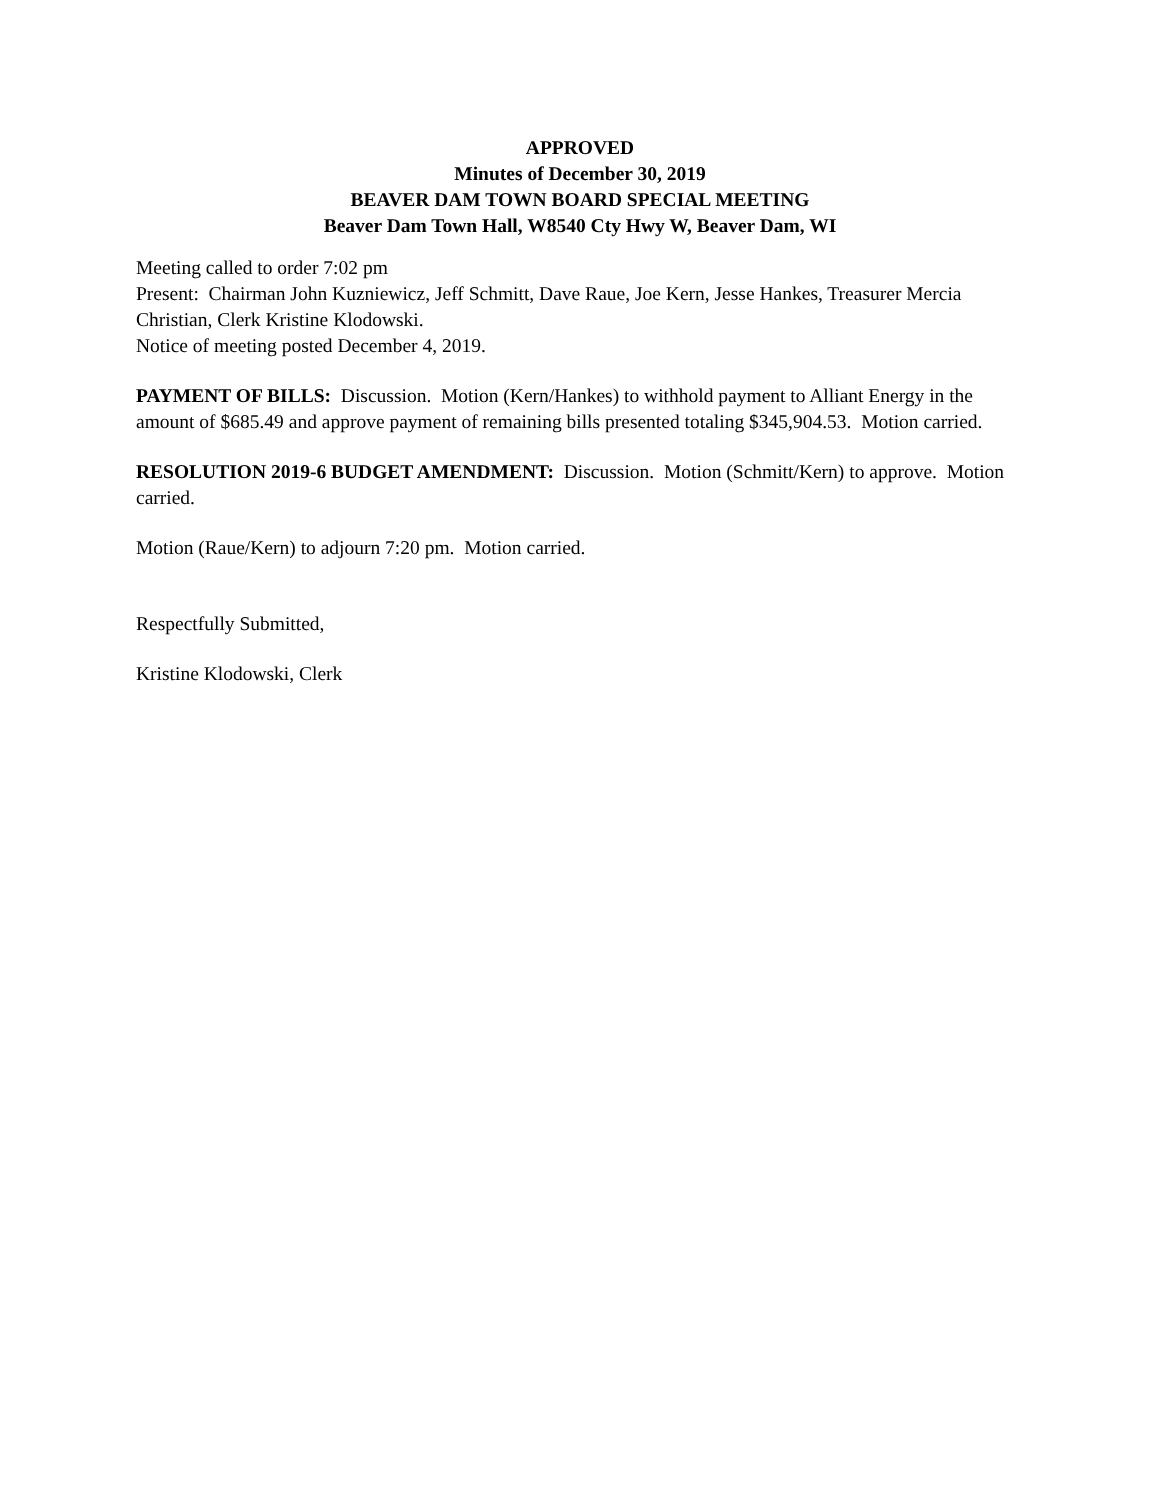APPROVED
Minutes of December 30, 2019
BEAVER DAM TOWN BOARD SPECIAL MEETING
Beaver Dam Town Hall, W8540 Cty Hwy W, Beaver Dam, WI
Meeting called to order 7:02 pm
Present: Chairman John Kuzniewicz, Jeff Schmitt, Dave Raue, Joe Kern, Jesse Hankes, Treasurer Mercia Christian, Clerk Kristine Klodowski.
Notice of meeting posted December 4, 2019.
PAYMENT OF BILLS: Discussion. Motion (Kern/Hankes) to withhold payment to Alliant Energy in the amount of $685.49 and approve payment of remaining bills presented totaling $345,904.53. Motion carried.
RESOLUTION 2019-6 BUDGET AMENDMENT: Discussion. Motion (Schmitt/Kern) to approve. Motion carried.
Motion (Raue/Kern) to adjourn 7:20 pm. Motion carried.
Respectfully Submitted,
Kristine Klodowski, Clerk